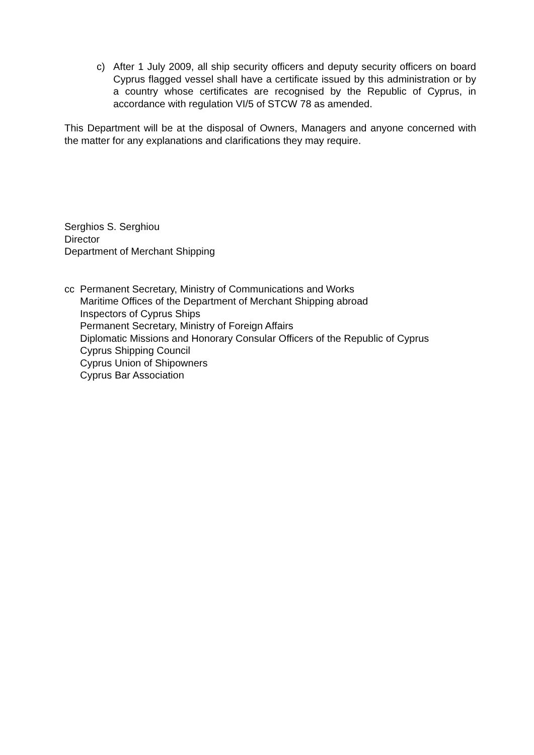c) After 1 July 2009, all ship security officers and deputy security officers on board Cyprus flagged vessel shall have a certificate issued by this administration or by a country whose certificates are recognised by the Republic of Cyprus, in accordance with regulation VI/5 of STCW 78 as amended.
This Department will be at the disposal of Owners, Managers and anyone concerned with the matter for any explanations and clarifications they may require.
Serghios S. Serghiou
Director
Department of Merchant Shipping
cc Permanent Secretary, Ministry of Communications and Works
Maritime Offices of the Department of Merchant Shipping abroad
Inspectors of Cyprus Ships
Permanent Secretary, Ministry of Foreign Affairs
Diplomatic Missions and Honorary Consular Officers of the Republic of Cyprus
Cyprus Shipping Council
Cyprus Union of Shipowners
Cyprus Bar Association